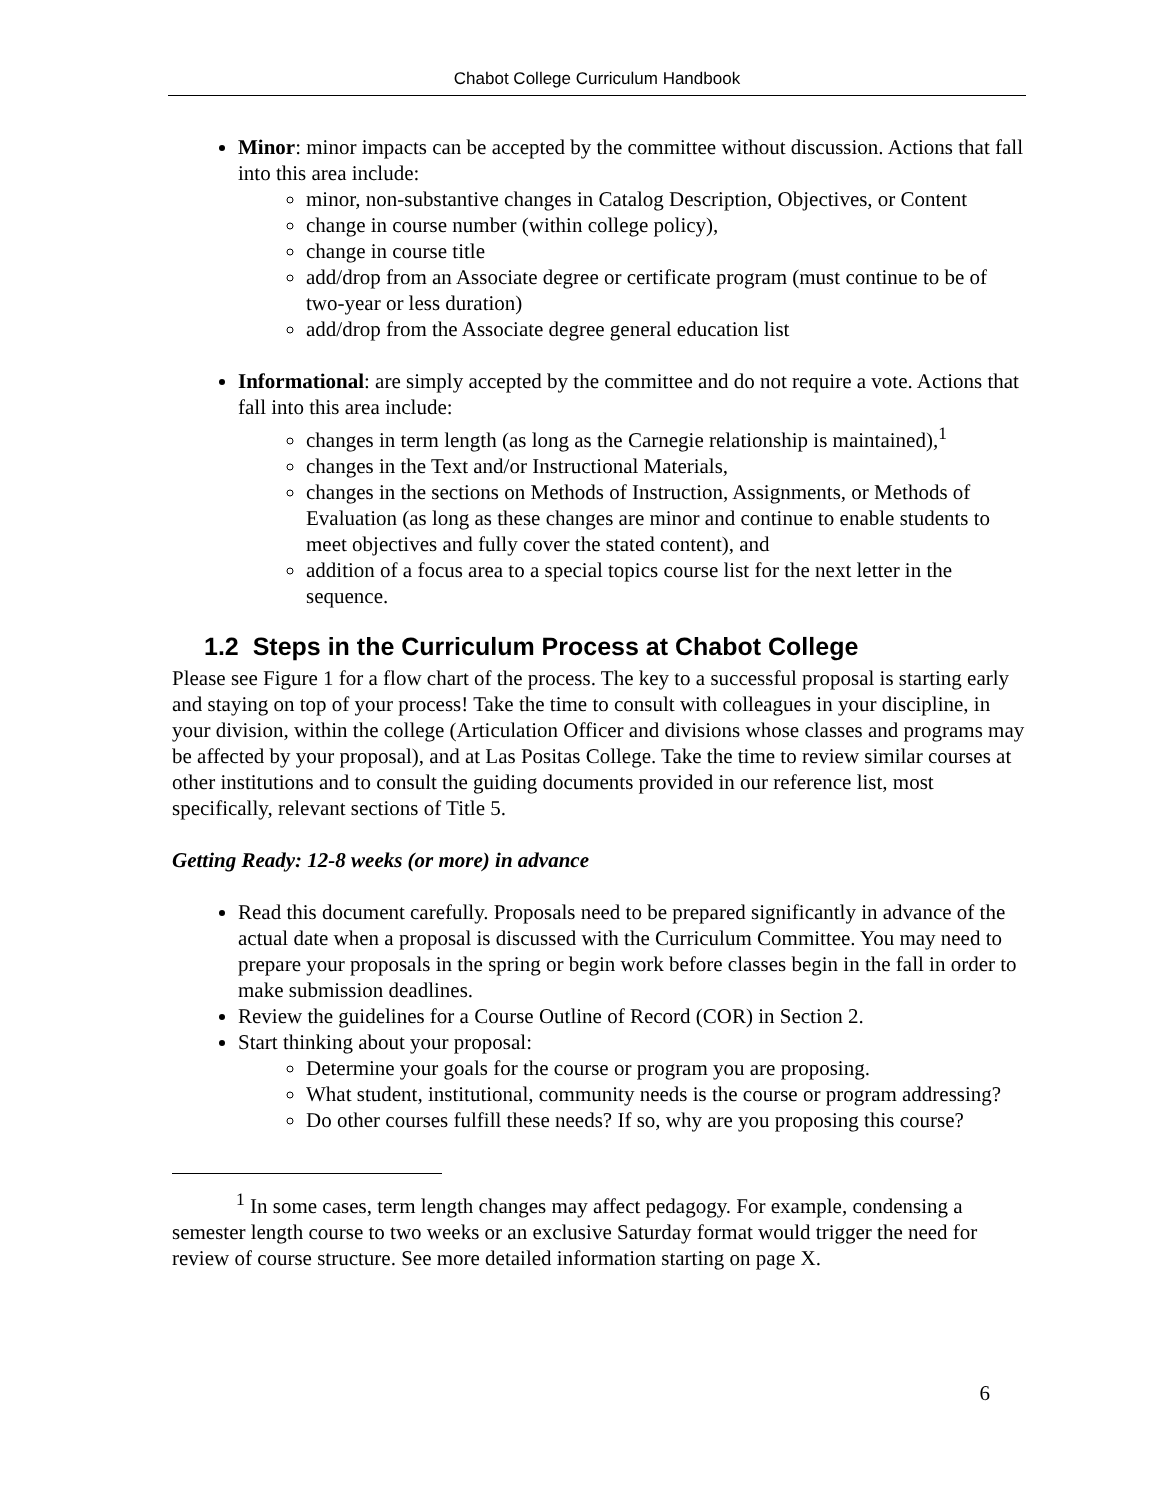Chabot College Curriculum Handbook
Minor: minor impacts can be accepted by the committee without discussion. Actions that fall into this area include:
minor, non-substantive changes in Catalog Description, Objectives, or Content
change in course number (within college policy),
change in course title
add/drop from an Associate degree or certificate program (must continue to be of two-year or less duration)
add/drop from the Associate degree general education list
Informational: are simply accepted by the committee and do not require a vote. Actions that fall into this area include:
changes in term length (as long as the Carnegie relationship is maintained),<sup>1</sup>
changes in the Text and/or Instructional Materials,
changes in the sections on Methods of Instruction, Assignments, or Methods of Evaluation (as long as these changes are minor and continue to enable students to meet objectives and fully cover the stated content), and
addition of a focus area to a special topics course list for the next letter in the sequence.
1.2 Steps in the Curriculum Process at Chabot College
Please see Figure 1 for a flow chart of the process. The key to a successful proposal is starting early and staying on top of your process! Take the time to consult with colleagues in your discipline, in your division, within the college (Articulation Officer and divisions whose classes and programs may be affected by your proposal), and at Las Positas College. Take the time to review similar courses at other institutions and to consult the guiding documents provided in our reference list, most specifically, relevant sections of Title 5.
Getting Ready: 12-8 weeks (or more) in advance
Read this document carefully. Proposals need to be prepared significantly in advance of the actual date when a proposal is discussed with the Curriculum Committee. You may need to prepare your proposals in the spring or begin work before classes begin in the fall in order to make submission deadlines.
Review the guidelines for a Course Outline of Record (COR) in Section 2.
Start thinking about your proposal:
Determine your goals for the course or program you are proposing.
What student, institutional, community needs is the course or program addressing?
Do other courses fulfill these needs? If so, why are you proposing this course?
<sup>1</sup> In some cases, term length changes may affect pedagogy. For example, condensing a semester length course to two weeks or an exclusive Saturday format would trigger the need for review of course structure. See more detailed information starting on page X.
6